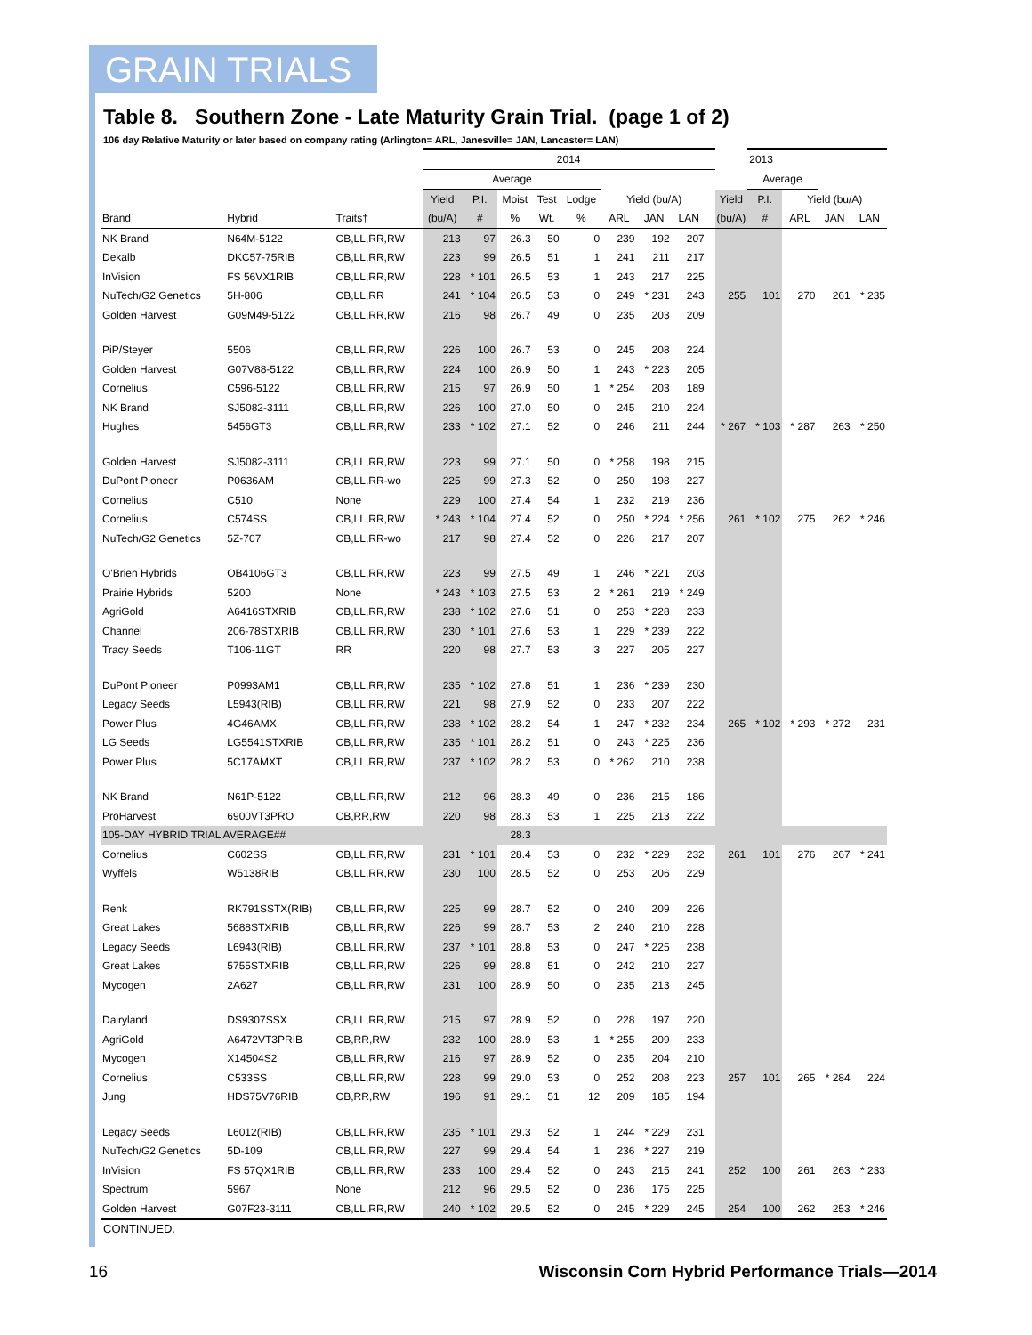GRAIN TRIALS
Table 8. Southern Zone - Late Maturity Grain Trial. (page 1 of 2)
106 day Relative Maturity or later based on company rating (Arlington= ARL, Janesville= JAN, Lancaster= LAN)
| | | | 2014 | | | | | | | | | | | 2013 | | | |
| --- | --- | --- | --- | --- | --- | --- | --- | --- | --- | --- | --- | --- | --- | --- | --- | --- | --- |
| | | | Average | | | | | | | | | | | Average | | | |
| | | | Yield | P.I. | Moist | Test | Lodge | Yield (bu/A) | | | | | Yield | P.I. | Yield (bu/A) | | |
| Brand | Hybrid | Traits† | (bu/A) | # | % | Wt. | % | ARL | JAN | LAN | | | (bu/A) | # | ARL | JAN | LAN |
| NK Brand | N64M-5122 | CB,LL,RR,RW | 213 | 97 | 26.3 | 50 | 0 | 239 | 192 | 207 | | | | | | | |
| Dekalb | DKC57-75RIB | CB,LL,RR,RW | 223 | 99 | 26.5 | 51 | 1 | 241 | 211 | 217 | | | | | | | |
| InVision | FS 56VX1RIB | CB,LL,RR,RW | 228 | * 101 | 26.5 | 53 | 1 | 243 | 217 | 225 | | | | | | | |
| NuTech/G2 Genetics | 5H-806 | CB,LL,RR | 241 | * 104 | 26.5 | 53 | 0 | 249 | * 231 | 243 | | | 255 | 101 | 270 | 261 | * 235 |
| Golden Harvest | G09M49-5122 | CB,LL,RR,RW | 216 | 98 | 26.7 | 49 | 0 | 235 | 203 | 209 | | | | | | | |
| PiP/Steyer | 5506 | CB,LL,RR,RW | 226 | 100 | 26.7 | 53 | 0 | 245 | 208 | 224 | | | | | | | |
| Golden Harvest | G07V88-5122 | CB,LL,RR,RW | 224 | 100 | 26.9 | 50 | 1 | 243 | * 223 | 205 | | | | | | | |
| Cornelius | C596-5122 | CB,LL,RR,RW | 215 | 97 | 26.9 | 50 | 1 | * 254 | 203 | 189 | | | | | | | |
| NK Brand | SJ5082-3111 | CB,LL,RR,RW | 226 | 100 | 27.0 | 50 | 0 | 245 | 210 | 224 | | | | | | | |
| Hughes | 5456GT3 | CB,LL,RR,RW | 233 | * 102 | 27.1 | 52 | 0 | 246 | 211 | 244 | | | * 267 | * 103 | * 287 | 263 | * 250 |
| Golden Harvest | SJ5082-3111 | CB,LL,RR,RW | 223 | 99 | 27.1 | 50 | 0 | * 258 | 198 | 215 | | | | | | | |
| DuPont Pioneer | P0636AM | CB,LL,RR-wo | 225 | 99 | 27.3 | 52 | 0 | 250 | 198 | 227 | | | | | | | |
| Cornelius | C510 | None | 229 | 100 | 27.4 | 54 | 1 | 232 | 219 | 236 | | | | | | | |
| Cornelius | C574SS | CB,LL,RR,RW | * 243 | * 104 | 27.4 | 52 | 0 | 250 | * 224 | * 256 | | | 261 | * 102 | 275 | 262 | * 246 |
| NuTech/G2 Genetics | 5Z-707 | CB,LL,RR-wo | 217 | 98 | 27.4 | 52 | 0 | 226 | 217 | 207 | | | | | | | |
| O'Brien Hybrids | OB4106GT3 | CB,LL,RR,RW | 223 | 99 | 27.5 | 49 | 1 | 246 | * 221 | 203 | | | | | | | |
| Prairie Hybrids | 5200 | None | * 243 | * 103 | 27.5 | 53 | 2 | * 261 | 219 | * 249 | | | | | | | |
| AgriGold | A6416STXRIB | CB,LL,RR,RW | 238 | * 102 | 27.6 | 51 | 0 | 253 | * 228 | 233 | | | | | | | |
| Channel | 206-78STXRIB | CB,LL,RR,RW | 230 | * 101 | 27.6 | 53 | 1 | 229 | * 239 | 222 | | | | | | | |
| Tracy Seeds | T106-11GT | RR | 220 | 98 | 27.7 | 53 | 3 | 227 | 205 | 227 | | | | | | | |
| DuPont Pioneer | P0993AM1 | CB,LL,RR,RW | 235 | * 102 | 27.8 | 51 | 1 | 236 | * 239 | 230 | | | | | | | |
| Legacy Seeds | L5943(RIB) | CB,LL,RR,RW | 221 | 98 | 27.9 | 52 | 0 | 233 | 207 | 222 | | | | | | | |
| Power Plus | 4G46AMX | CB,LL,RR,RW | 238 | * 102 | 28.2 | 54 | 1 | 247 | * 232 | 234 | | | 265 | * 102 | * 293 | * 272 | 231 |
| LG Seeds | LG5541STXRIB | CB,LL,RR,RW | 235 | * 101 | 28.2 | 51 | 0 | 243 | * 225 | 236 | | | | | | | |
| Power Plus | 5C17AMXT | CB,LL,RR,RW | 237 | * 102 | 28.2 | 53 | 0 | * 262 | 210 | 238 | | | | | | | |
| NK Brand | N61P-5122 | CB,LL,RR,RW | 212 | 96 | 28.3 | 49 | 0 | 236 | 215 | 186 | | | | | | | |
| ProHarvest | 6900VT3PRO | CB,RR,RW | 220 | 98 | 28.3 | 53 | 1 | 225 | 213 | 222 | | | | | | | |
| 105-DAY HYBRID TRIAL AVERAGE## | | | | | 28.3 | | | | | | | | | | | | |
| Cornelius | C602SS | CB,LL,RR,RW | 231 | * 101 | 28.4 | 53 | 0 | 232 | * 229 | 232 | | | 261 | 101 | 276 | 267 | * 241 |
| Wyffels | W5138RIB | CB,LL,RR,RW | 230 | 100 | 28.5 | 52 | 0 | 253 | 206 | 229 | | | | | | | |
| Renk | RK791SSTX(RIB) | CB,LL,RR,RW | 225 | 99 | 28.7 | 52 | 0 | 240 | 209 | 226 | | | | | | | |
| Great Lakes | 5688STXRIB | CB,LL,RR,RW | 226 | 99 | 28.7 | 53 | 2 | 240 | 210 | 228 | | | | | | | |
| Legacy Seeds | L6943(RIB) | CB,LL,RR,RW | 237 | * 101 | 28.8 | 53 | 0 | 247 | * 225 | 238 | | | | | | | |
| Great Lakes | 5755STXRIB | CB,LL,RR,RW | 226 | 99 | 28.8 | 51 | 0 | 242 | 210 | 227 | | | | | | | |
| Mycogen | 2A627 | CB,LL,RR,RW | 231 | 100 | 28.9 | 50 | 0 | 235 | 213 | 245 | | | | | | | |
| Dairyland | DS9307SSX | CB,LL,RR,RW | 215 | 97 | 28.9 | 52 | 0 | 228 | 197 | 220 | | | | | | | |
| AgriGold | A6472VT3PRIB | CB,RR,RW | 232 | 100 | 28.9 | 53 | 1 | * 255 | 209 | 233 | | | | | | | |
| Mycogen | X14504S2 | CB,LL,RR,RW | 216 | 97 | 28.9 | 52 | 0 | 235 | 204 | 210 | | | | | | | |
| Cornelius | C533SS | CB,LL,RR,RW | 228 | 99 | 29.0 | 53 | 0 | 252 | 208 | 223 | | | 257 | 101 | 265 | * 284 | 224 |
| Jung | HDS75V76RIB | CB,RR,RW | 196 | 91 | 29.1 | 51 | 12 | 209 | 185 | 194 | | | | | | | |
| Legacy Seeds | L6012(RIB) | CB,LL,RR,RW | 235 | * 101 | 29.3 | 52 | 1 | 244 | * 229 | 231 | | | | | | | |
| NuTech/G2 Genetics | 5D-109 | CB,LL,RR,RW | 227 | 99 | 29.4 | 54 | 1 | 236 | * 227 | 219 | | | | | | | |
| InVision | FS 57QX1RIB | CB,LL,RR,RW | 233 | 100 | 29.4 | 52 | 0 | 243 | 215 | 241 | | | 252 | 100 | 261 | 263 | * 233 |
| Spectrum | 5967 | None | 212 | 96 | 29.5 | 52 | 0 | 236 | 175 | 225 | | | | | | | |
| Golden Harvest | G07F23-3111 | CB,LL,RR,RW | 240 | * 102 | 29.5 | 52 | 0 | 245 | * 229 | 245 | | | 254 | 100 | 262 | 253 | * 246 |
CONTINUED.
16 Wisconsin Corn Hybrid Performance Trials—2014